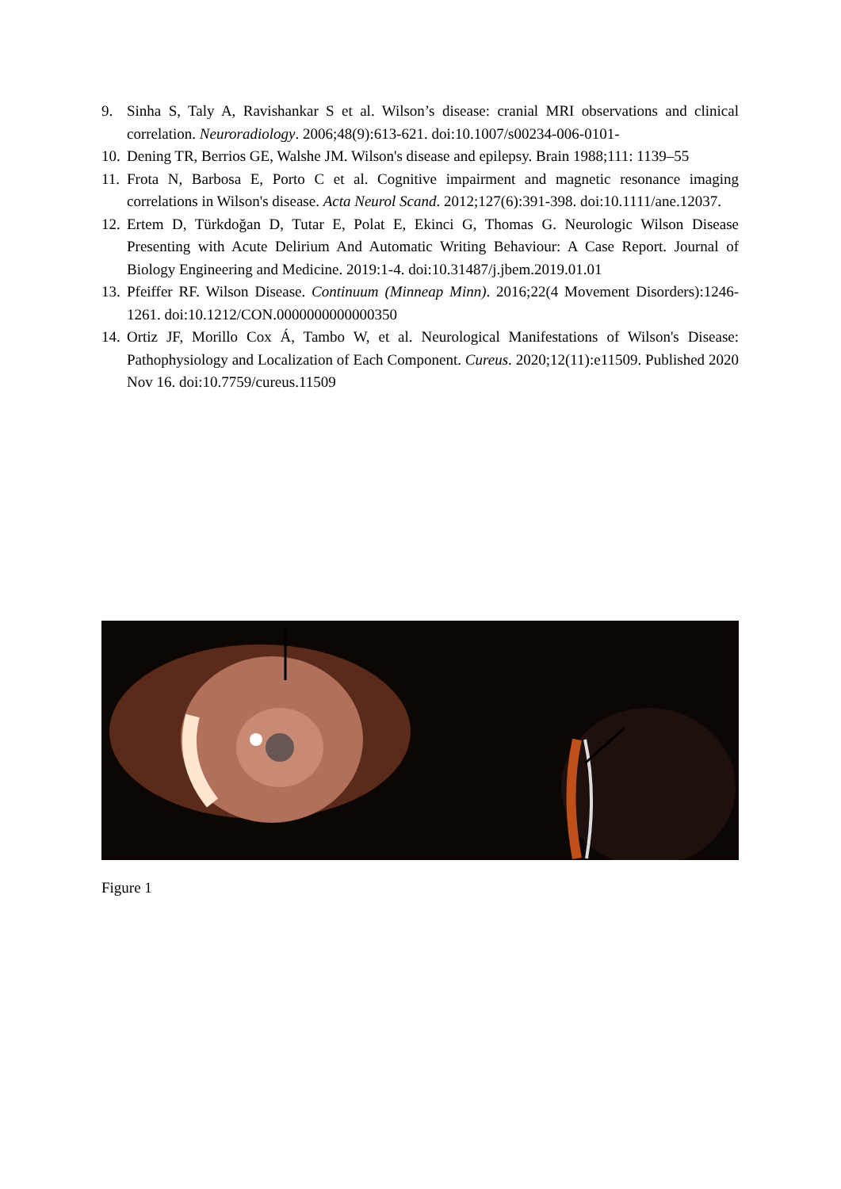9. Sinha S, Taly A, Ravishankar S et al. Wilson’s disease: cranial MRI observations and clinical correlation. Neuroradiology. 2006;48(9):613-621. doi:10.1007/s00234-006-0101-
10. Dening TR, Berrios GE, Walshe JM. Wilson's disease and epilepsy. Brain 1988;111: 1139–55
11. Frota N, Barbosa E, Porto C et al. Cognitive impairment and magnetic resonance imaging correlations in Wilson's disease. Acta Neurol Scand. 2012;127(6):391-398. doi:10.1111/ane.12037.
12. Ertem D, Türkdoğan D, Tutar E, Polat E, Ekinci G, Thomas G. Neurologic Wilson Disease Presenting with Acute Delirium And Automatic Writing Behaviour: A Case Report. Journal of Biology Engineering and Medicine. 2019:1-4. doi:10.31487/j.jbem.2019.01.01
13. Pfeiffer RF. Wilson Disease. Continuum (Minneap Minn). 2016;22(4 Movement Disorders):1246-1261. doi:10.1212/CON.0000000000000350
14. Ortiz JF, Morillo Cox Á, Tambo W, et al. Neurological Manifestations of Wilson's Disease: Pathophysiology and Localization of Each Component. Cureus. 2020;12(11):e11509. Published 2020 Nov 16. doi:10.7759/cureus.11509
Figure 1